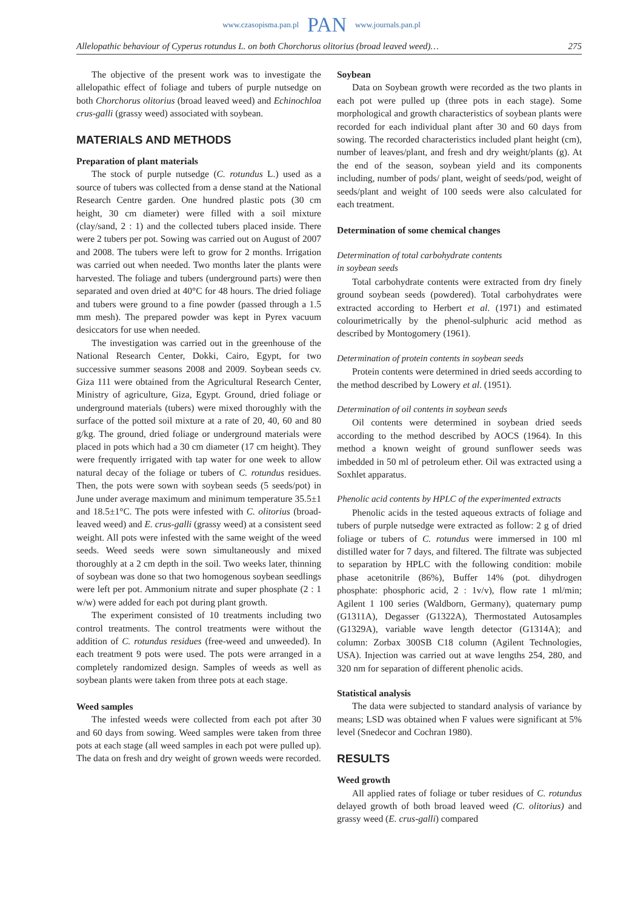www.czasopisma.pan.pl PAN www.journals.pan.pl
Allelopathic behaviour of Cyperus rotundus L. on both Chorchorus olitorius (broad leaved weed)… 275
The objective of the present work was to investigate the allelopathic effect of foliage and tubers of purple nutsedge on both Chorchorus olitorius (broad leaved weed) and Echinochloa crus-galli (grassy weed) associated with soybean.
MATERIALS AND METHODS
Preparation of plant materials
The stock of purple nutsedge (C. rotundus L.) used as a source of tubers was collected from a dense stand at the National Research Centre garden. One hundred plastic pots (30 cm height, 30 cm diameter) were filled with a soil mixture (clay/sand, 2 : 1) and the collected tubers placed inside. There were 2 tubers per pot. Sowing was carried out on August of 2007 and 2008. The tubers were left to grow for 2 months. Irrigation was carried out when needed. Two months later the plants were harvested. The foliage and tubers (underground parts) were then separated and oven dried at 40°C for 48 hours. The dried foliage and tubers were ground to a fine powder (passed through a 1.5 mm mesh). The prepared powder was kept in Pyrex vacuum desiccators for use when needed.
The investigation was carried out in the greenhouse of the National Research Center, Dokki, Cairo, Egypt, for two successive summer seasons 2008 and 2009. Soybean seeds cv. Giza 111 were obtained from the Agricultural Research Center, Ministry of agriculture, Giza, Egypt. Ground, dried foliage or underground materials (tubers) were mixed thoroughly with the surface of the potted soil mixture at a rate of 20, 40, 60 and 80 g/kg. The ground, dried foliage or underground materials were placed in pots which had a 30 cm diameter (17 cm height). They were frequently irrigated with tap water for one week to allow natural decay of the foliage or tubers of C. rotundus residues. Then, the pots were sown with soybean seeds (5 seeds/pot) in June under average maximum and minimum temperature 35.5±1 and 18.5±1°C. The pots were infested with C. olitorius (broad-leaved weed) and E. crus-galli (grassy weed) at a consistent seed weight. All pots were infested with the same weight of the weed seeds. Weed seeds were sown simultaneously and mixed thoroughly at a 2 cm depth in the soil. Two weeks later, thinning of soybean was done so that two homogenous soybean seedlings were left per pot. Ammonium nitrate and super phosphate (2 : 1 w/w) were added for each pot during plant growth.
The experiment consisted of 10 treatments including two control treatments. The control treatments were without the addition of C. rotundus residues (free-weed and unweeded). In each treatment 9 pots were used. The pots were arranged in a completely randomized design. Samples of weeds as well as soybean plants were taken from three pots at each stage.
Weed samples
The infested weeds were collected from each pot after 30 and 60 days from sowing. Weed samples were taken from three pots at each stage (all weed samples in each pot were pulled up). The data on fresh and dry weight of grown weeds were recorded.
Soybean
Data on Soybean growth were recorded as the two plants in each pot were pulled up (three pots in each stage). Some morphological and growth characteristics of soybean plants were recorded for each individual plant after 30 and 60 days from sowing. The recorded characteristics included plant height (cm), number of leaves/plant, and fresh and dry weight/plants (g). At the end of the season, soybean yield and its components including, number of pods/ plant, weight of seeds/pod, weight of seeds/plant and weight of 100 seeds were also calculated for each treatment.
Determination of some chemical changes
Determination of total carbohydrate contents
in soybean seeds
Total carbohydrate contents were extracted from dry finely ground soybean seeds (powdered). Total carbohydrates were extracted according to Herbert et al. (1971) and estimated colourimetrically by the phenol-sulphuric acid method as described by Montogomery (1961).
Determination of protein contents in soybean seeds
Protein contents were determined in dried seeds according to the method described by Lowery et al. (1951).
Determination of oil contents in soybean seeds
Oil contents were determined in soybean dried seeds according to the method described by AOCS (1964). In this method a known weight of ground sunflower seeds was imbedded in 50 ml of petroleum ether. Oil was extracted using a Soxhlet apparatus.
Phenolic acid contents by HPLC of the experimented extracts
Phenolic acids in the tested aqueous extracts of foliage and tubers of purple nutsedge were extracted as follow: 2 g of dried foliage or tubers of C. rotundus were immersed in 100 ml distilled water for 7 days, and filtered. The filtrate was subjected to separation by HPLC with the following condition: mobile phase acetonitrile (86%), Buffer 14% (pot. dihydrogen phosphate: phosphoric acid, 2 : 1v/v), flow rate 1 ml/min; Agilent 1 100 series (Waldborn, Germany), quaternary pump (G1311A), Degasser (G1322A), Thermostated Autosamples (G1329A), variable wave length detector (G1314A); and column: Zorbax 300SB C18 column (Agilent Technologies, USA). Injection was carried out at wave lengths 254, 280, and 320 nm for separation of different phenolic acids.
Statistical analysis
The data were subjected to standard analysis of variance by means; LSD was obtained when F values were significant at 5% level (Snedecor and Cochran 1980).
RESULTS
Weed growth
All applied rates of foliage or tuber residues of C. rotundus delayed growth of both broad leaved weed (C. olitorius) and grassy weed (E. crus-galli) compared